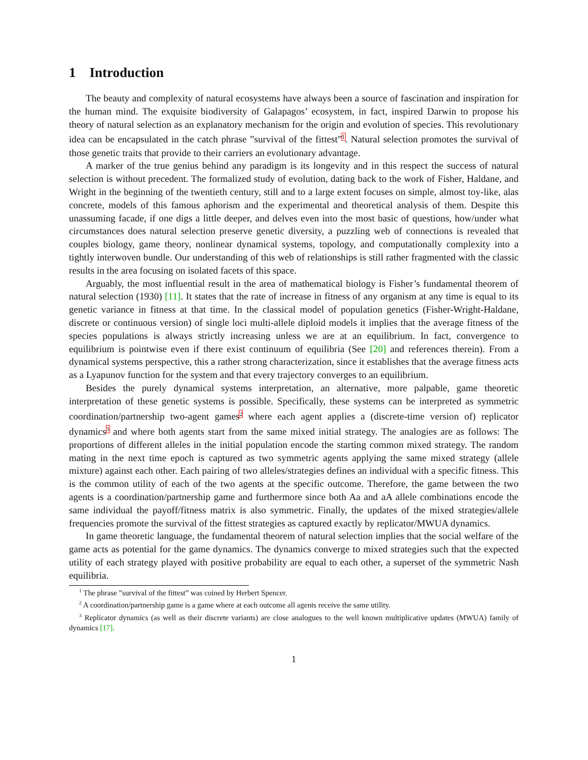1 Introduction
The beauty and complexity of natural ecosystems have always been a source of fascination and inspiration for the human mind. The exquisite biodiversity of Galapagos’ ecosystem, in fact, inspired Darwin to propose his theory of natural selection as an explanatory mechanism for the origin and evolution of species. This revolutionary idea can be encapsulated in the catch phrase ”survival of the fittest”<sup>1</sup>. Natural selection promotes the survival of those genetic traits that provide to their carriers an evolutionary advantage.
A marker of the true genius behind any paradigm is its longevity and in this respect the success of natural selection is without precedent. The formalized study of evolution, dating back to the work of Fisher, Haldane, and Wright in the beginning of the twentieth century, still and to a large extent focuses on simple, almost toy-like, alas concrete, models of this famous aphorism and the experimental and theoretical analysis of them. Despite this unassuming facade, if one digs a little deeper, and delves even into the most basic of questions, how/under what circumstances does natural selection preserve genetic diversity, a puzzling web of connections is revealed that couples biology, game theory, nonlinear dynamical systems, topology, and computationally complexity into a tightly interwoven bundle. Our understanding of this web of relationships is still rather fragmented with the classic results in the area focusing on isolated facets of this space.
Arguably, the most influential result in the area of mathematical biology is Fisher’s fundamental theorem of natural selection (1930) [11]. It states that the rate of increase in fitness of any organism at any time is equal to its genetic variance in fitness at that time. In the classical model of population genetics (Fisher-Wright-Haldane, discrete or continuous version) of single loci multi-allele diploid models it implies that the average fitness of the species populations is always strictly increasing unless we are at an equilibrium. In fact, convergence to equilibrium is pointwise even if there exist continuum of equilibria (See [20] and references therein). From a dynamical systems perspective, this a rather strong characterization, since it establishes that the average fitness acts as a Lyapunov function for the system and that every trajectory converges to an equilibrium.
Besides the purely dynamical systems interpretation, an alternative, more palpable, game theoretic interpretation of these genetic systems is possible. Specifically, these systems can be interpreted as symmetric coordination/partnership two-agent games<sup>2</sup> where each agent applies a (discrete-time version of) replicator dynamics<sup>3</sup> and where both agents start from the same mixed initial strategy. The analogies are as follows: The proportions of different alleles in the initial population encode the starting common mixed strategy. The random mating in the next time epoch is captured as two symmetric agents applying the same mixed strategy (allele mixture) against each other. Each pairing of two alleles/strategies defines an individual with a specific fitness. This is the common utility of each of the two agents at the specific outcome. Therefore, the game between the two agents is a coordination/partnership game and furthermore since both Aa and aA allele combinations encode the same individual the payoff/fitness matrix is also symmetric. Finally, the updates of the mixed strategies/allele frequencies promote the survival of the fittest strategies as captured exactly by replicator/MWUA dynamics.
In game theoretic language, the fundamental theorem of natural selection implies that the social welfare of the game acts as potential for the game dynamics. The dynamics converge to mixed strategies such that the expected utility of each strategy played with positive probability are equal to each other, a superset of the symmetric Nash equilibria.
<sup>1</sup> The phrase ”survival of the fittest” was coined by Herbert Spencer.
<sup>2</sup> A coordination/partnership game is a game where at each outcome all agents receive the same utility.
<sup>3</sup> Replicator dynamics (as well as their discrete variants) are close analogues to the well known multiplicative updates (MWUA) family of dynamics [17].
1